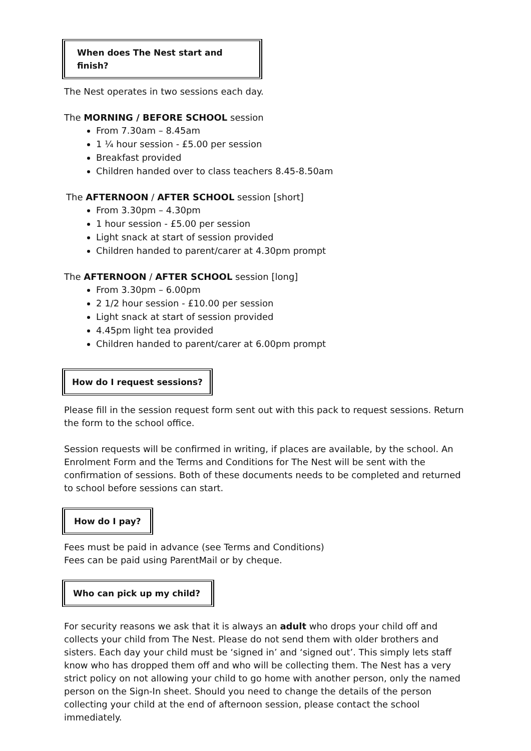When does The Nest start and finish?
The Nest operates in two sessions each day.
The MORNING / BEFORE SCHOOL session
From 7.30am – 8.45am
1 ¼ hour session - £5.00 per session
Breakfast provided
Children handed over to class teachers 8.45-8.50am
The AFTERNOON / AFTER SCHOOL session [short]
From 3.30pm – 4.30pm
1 hour session - £5.00 per session
Light snack at start of session provided
Children handed to parent/carer at 4.30pm prompt
The AFTERNOON / AFTER SCHOOL session [long]
From 3.30pm – 6.00pm
2 1/2 hour session - £10.00 per session
Light snack at start of session provided
4.45pm light tea provided
Children handed to parent/carer at 6.00pm prompt
How do I request sessions?
Please fill in the session request form sent out with this pack to request sessions. Return the form to the school office.
Session requests will be confirmed in writing, if places are available, by the school. An Enrolment Form and the Terms and Conditions for The Nest will be sent with the confirmation of sessions. Both of these documents needs to be completed and returned to school before sessions can start.
How do I pay?
Fees must be paid in advance (see Terms and Conditions)
Fees can be paid using ParentMail or by cheque.
Who can pick up my child?
For security reasons we ask that it is always an adult who drops your child off and collects your child from The Nest. Please do not send them with older brothers and sisters. Each day your child must be ‘signed in’ and ‘signed out’. This simply lets staff know who has dropped them off and who will be collecting them. The Nest has a very strict policy on not allowing your child to go home with another person, only the named person on the Sign-In sheet. Should you need to change the details of the person collecting your child at the end of afternoon session, please contact the school immediately.